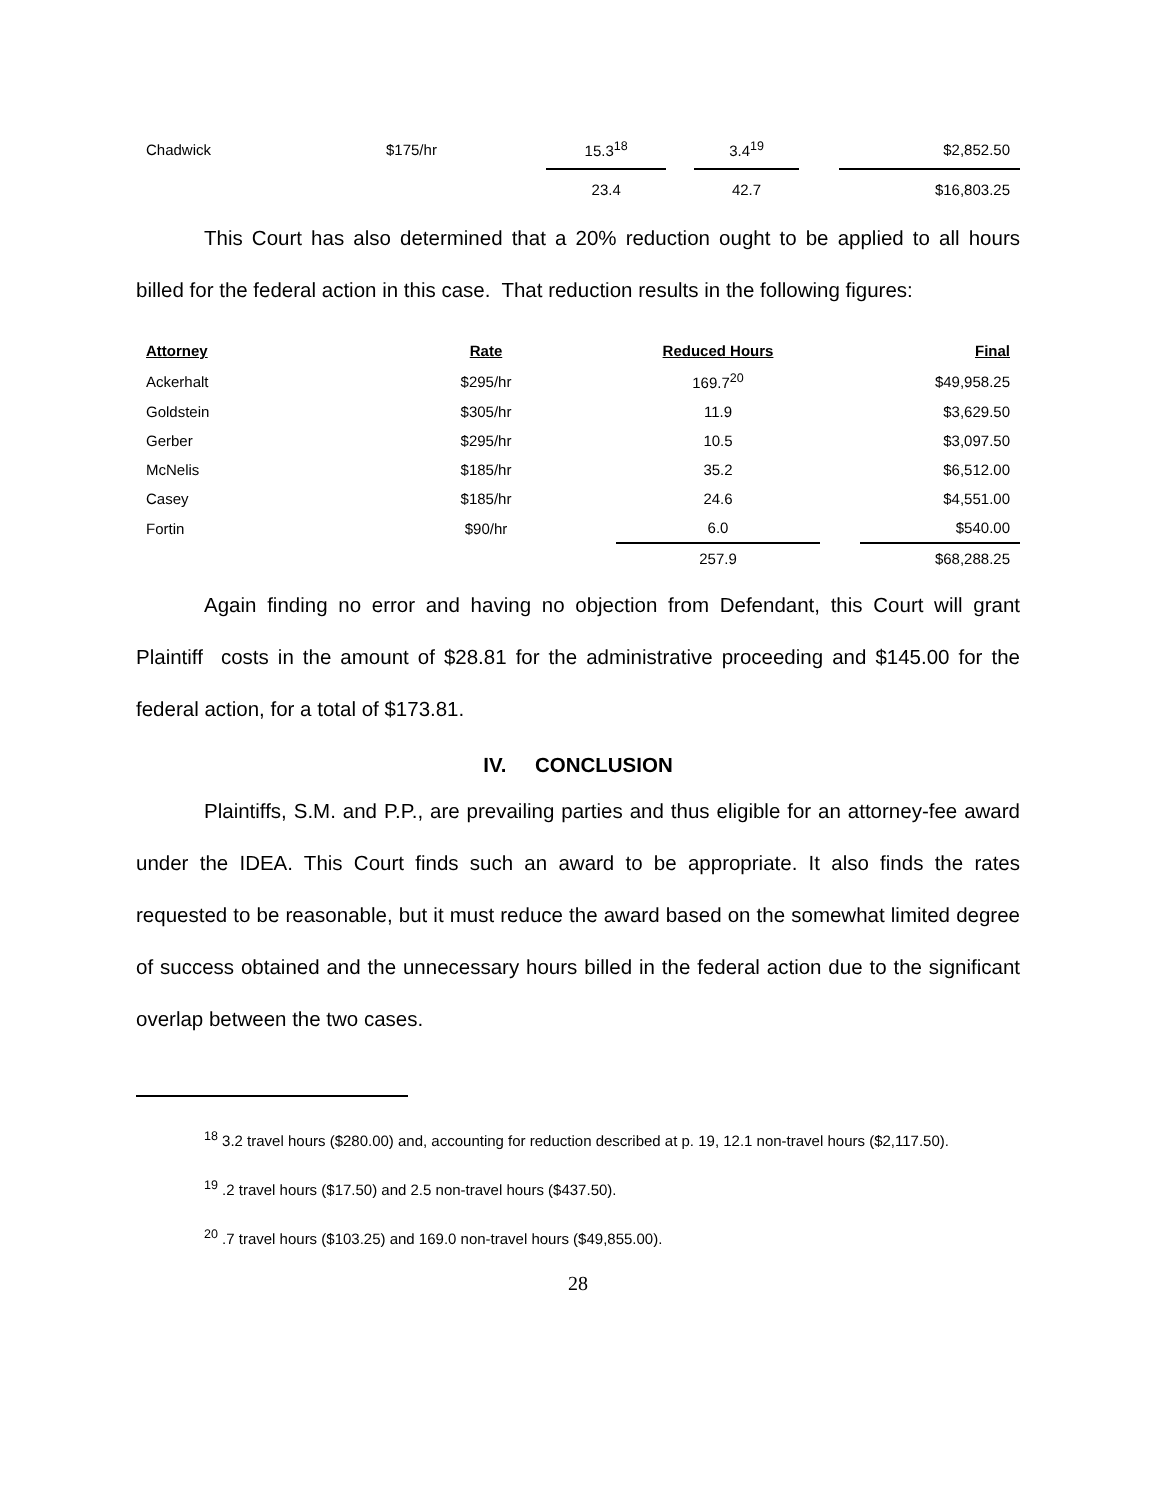| Chadwick | $175/hr | 15.3<sup>18</sup> | | 3.4<sup>19</sup> | | $2,852.50 |
| | | 23.4 | | 42.7 | | $16,803.25 |
This Court has also determined that a 20% reduction ought to be applied to all hours billed for the federal action in this case. That reduction results in the following figures:
| Attorney | Rate | Reduced Hours | | Final |
| --- | --- | --- | --- | --- |
| Ackerhalt | $295/hr | 169.7<sup>20</sup> | | $49,958.25 |
| Goldstein | $305/hr | 11.9 | | $3,629.50 |
| Gerber | $295/hr | 10.5 | | $3,097.50 |
| McNelis | $185/hr | 35.2 | | $6,512.00 |
| Casey | $185/hr | 24.6 | | $4,551.00 |
| Fortin | $90/hr | 6.0 | | $540.00 |
| | | 257.9 | | $68,288.25 |
Again finding no error and having no objection from Defendant, this Court will grant Plaintiff costs in the amount of $28.81 for the administrative proceeding and $145.00 for the federal action, for a total of $173.81.
IV. CONCLUSION
Plaintiffs, S.M. and P.P., are prevailing parties and thus eligible for an attorney-fee award under the IDEA. This Court finds such an award to be appropriate. It also finds the rates requested to be reasonable, but it must reduce the award based on the somewhat limited degree of success obtained and the unnecessary hours billed in the federal action due to the significant overlap between the two cases.
<sup>18</sup> 3.2 travel hours ($280.00) and, accounting for reduction described at p. 19, 12.1 non-travel hours ($2,117.50).
<sup>19</sup> .2 travel hours ($17.50) and 2.5 non-travel hours ($437.50).
<sup>20</sup> .7 travel hours ($103.25) and 169.0 non-travel hours ($49,855.00).
28